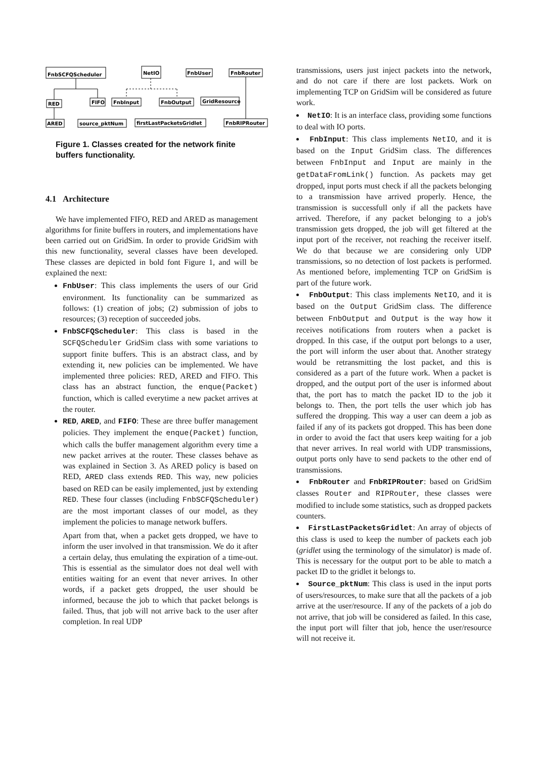FnbSCFQScheduler
NetIO
FnbUser
FnbRouter
RED
FIFO
FnbInput
FnbOutput
GridResource
ARED
source_pktNum
firstLastPacketsGridlet
FnbRIPRouter
Figure 1. Classes created for the network finite buffers functionality.
4.1 Architecture
We have implemented FIFO, RED and ARED as management algorithms for finite buffers in routers, and implementations have been carried out on GridSim. In order to provide GridSim with this new functionality, several classes have been developed. These classes are depicted in bold font Figure 1, and will be explained the next:
FnbUser: This class implements the users of our Grid environment. Its functionality can be summarized as follows: (1) creation of jobs; (2) submission of jobs to resources; (3) reception of succeeded jobs.
FnbSCFQScheduler: This class is based in the SCFQScheduler GridSim class with some variations to support finite buffers. This is an abstract class, and by extending it, new policies can be implemented. We have implemented three policies: RED, ARED and FIFO. This class has an abstract function, the enque(Packet) function, which is called everytime a new packet arrives at the router.
RED, ARED, and FIFO: These are three buffer management policies. They implement the enque(Packet) function, which calls the buffer management algorithm every time a new packet arrives at the router. These classes behave as was explained in Section 3. As ARED policy is based on RED, ARED class extends RED. This way, new policies based on RED can be easily implemented, just by extending RED. These four classes (including FnbSCFQScheduler) are the most important classes of our model, as they implement the policies to manage network buffers.
Apart from that, when a packet gets dropped, we have to inform the user involved in that transmission. We do it after a certain delay, thus emulating the expiration of a time-out. This is essential as the simulator does not deal well with entities waiting for an event that never arrives. In other words, if a packet gets dropped, the user should be informed, because the job to which that packet belongs is failed. Thus, that job will not arrive back to the user after completion. In real UDP
transmissions, users just inject packets into the network, and do not care if there are lost packets. Work on implementing TCP on GridSim will be considered as future work.
NetIO: It is an interface class, providing some functions to deal with IO ports.
FnbInput: This class implements NetIO, and it is based on the Input GridSim class. The differences between FnbInput and Input are mainly in the getDataFromLink() function. As packets may get dropped, input ports must check if all the packets belonging to a transmission have arrived properly. Hence, the transmission is successfull only if all the packets have arrived. Therefore, if any packet belonging to a job's transmission gets dropped, the job will get filtered at the input port of the receiver, not reaching the receiver itself. We do that because we are considering only UDP transmissions, so no detection of lost packets is performed. As mentioned before, implementing TCP on GridSim is part of the future work.
FnbOutput: This class implements NetIO, and it is based on the Output GridSim class. The difference between FnbOutput and Output is the way how it receives notifications from routers when a packet is dropped. In this case, if the output port belongs to a user, the port will inform the user about that. Another strategy would be retransmitting the lost packet, and this is considered as a part of the future work. When a packet is dropped, and the output port of the user is informed about that, the port has to match the packet ID to the job it belongs to. Then, the port tells the user which job has suffered the dropping. This way a user can deem a job as failed if any of its packets got dropped. This has been done in order to avoid the fact that users keep waiting for a job that never arrives. In real world with UDP transmissions, output ports only have to send packets to the other end of transmissions.
FnbRouter and FnbRIPRouter: based on GridSim classes Router and RIPRouter, these classes were modified to include some statistics, such as dropped packets counters.
FirstLastPacketsGridlet: An array of objects of this class is used to keep the number of packets each job (gridlet using the terminology of the simulator) is made of. This is necessary for the output port to be able to match a packet ID to the gridlet it belongs to.
Source_pktNum: This class is used in the input ports of users/resources, to make sure that all the packets of a job arrive at the user/resource. If any of the packets of a job do not arrive, that job will be considered as failed. In this case, the input port will filter that job, hence the user/resource will not receive it.